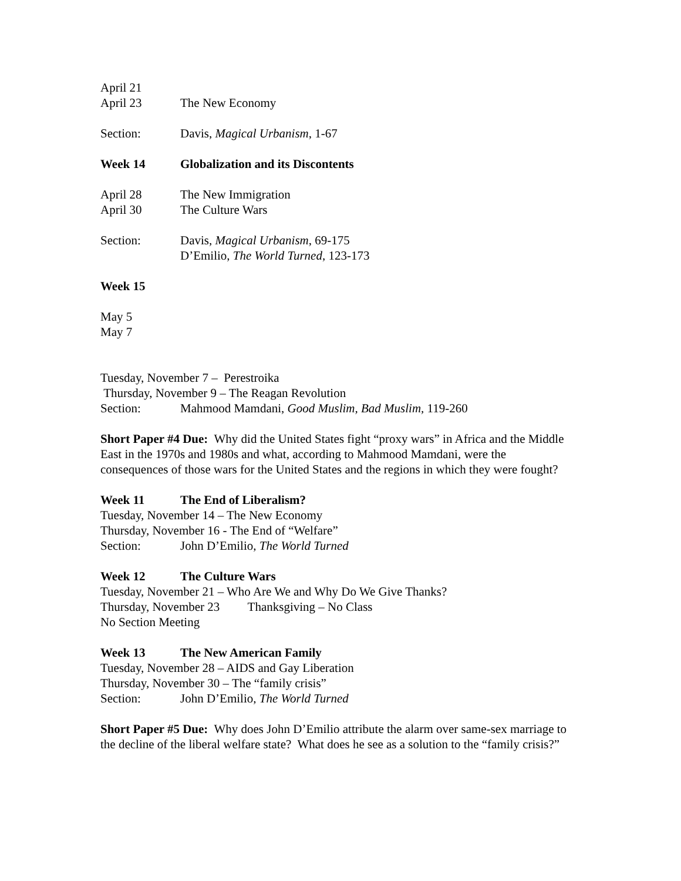April 21
April 23 The New Economy
Section: Davis, Magical Urbanism, 1-67
Week 14 Globalization and its Discontents
April 28 The New Immigration
April 30 The Culture Wars
Section: Davis, Magical Urbanism, 69-175
D’Emilio, The World Turned, 123-173
Week 15
May 5
May 7
Tuesday, November 7 – Perestroika
Thursday, November 9 – The Reagan Revolution
Section: Mahmood Mamdani, Good Muslim, Bad Muslim, 119-260
Short Paper #4 Due: Why did the United States fight “proxy wars” in Africa and the Middle East in the 1970s and 1980s and what, according to Mahmood Mamdani, were the consequences of those wars for the United States and the regions in which they were fought?
Week 11 The End of Liberalism?
Tuesday, November 14 – The New Economy
Thursday, November 16 - The End of “Welfare”
Section: John D’Emilio, The World Turned
Week 12 The Culture Wars
Tuesday, November 21 – Who Are We and Why Do We Give Thanks?
Thursday, November 23 Thanksgiving – No Class
No Section Meeting
Week 13 The New American Family
Tuesday, November 28 – AIDS and Gay Liberation
Thursday, November 30 – The “family crisis”
Section: John D’Emilio, The World Turned
Short Paper #5 Due: Why does John D’Emilio attribute the alarm over same-sex marriage to the decline of the liberal welfare state? What does he see as a solution to the “family crisis?”